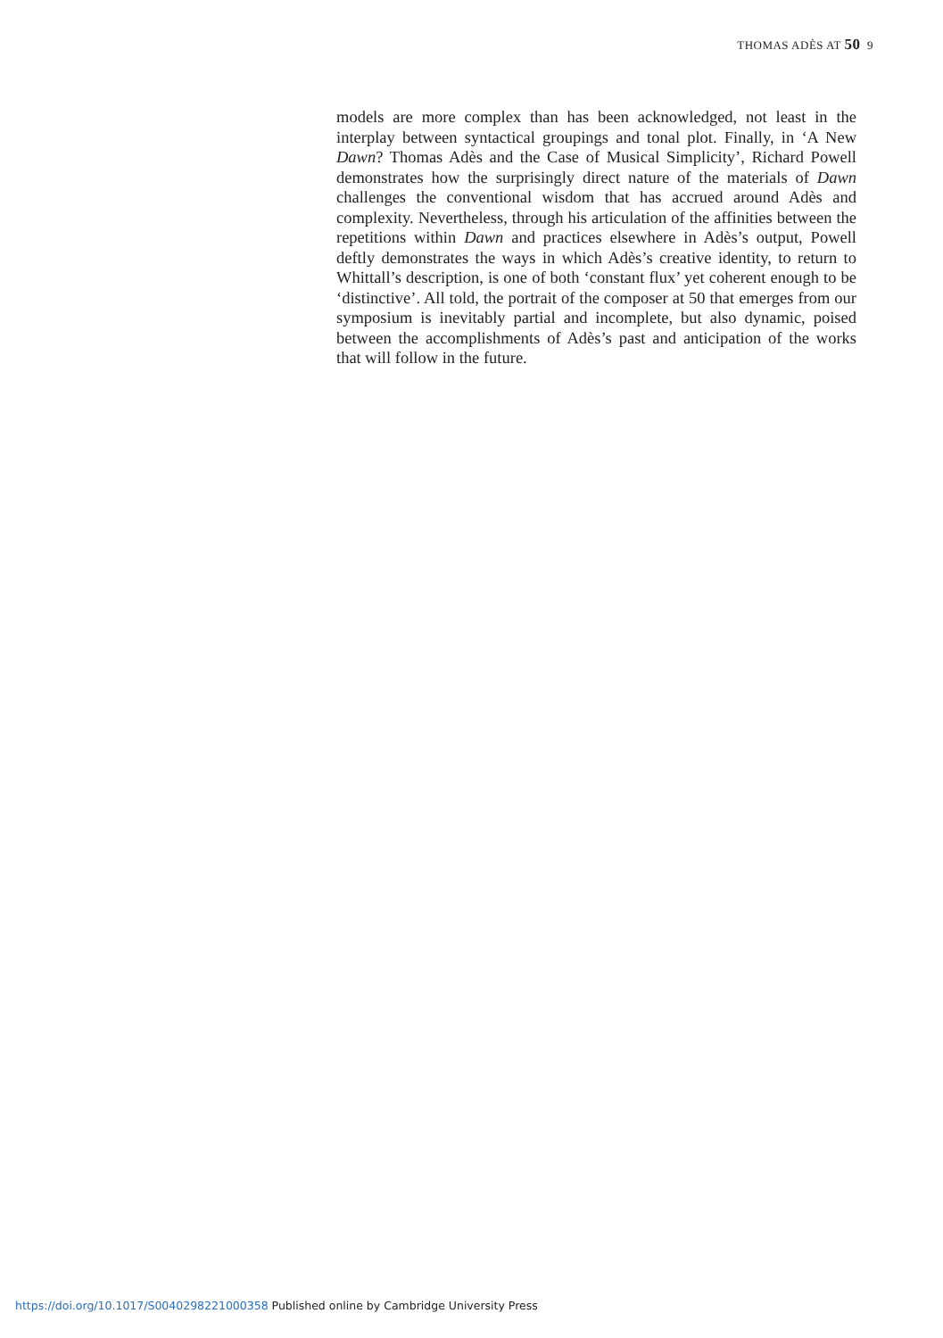THOMAS ADÈS AT 50 9
models are more complex than has been acknowledged, not least in the interplay between syntactical groupings and tonal plot. Finally, in ‘A New Dawn? Thomas Adès and the Case of Musical Simplicity’, Richard Powell demonstrates how the surprisingly direct nature of the materials of Dawn challenges the conventional wisdom that has accrued around Adès and complexity. Nevertheless, through his articulation of the affinities between the repetitions within Dawn and practices elsewhere in Adès’s output, Powell deftly demonstrates the ways in which Adès’s creative identity, to return to Whittall’s description, is one of both ‘constant flux’ yet coherent enough to be ‘distinctive’. All told, the portrait of the composer at 50 that emerges from our symposium is inevitably partial and incomplete, but also dynamic, poised between the accomplishments of Adès’s past and anticipation of the works that will follow in the future.
https://doi.org/10.1017/S0040298221000358 Published online by Cambridge University Press